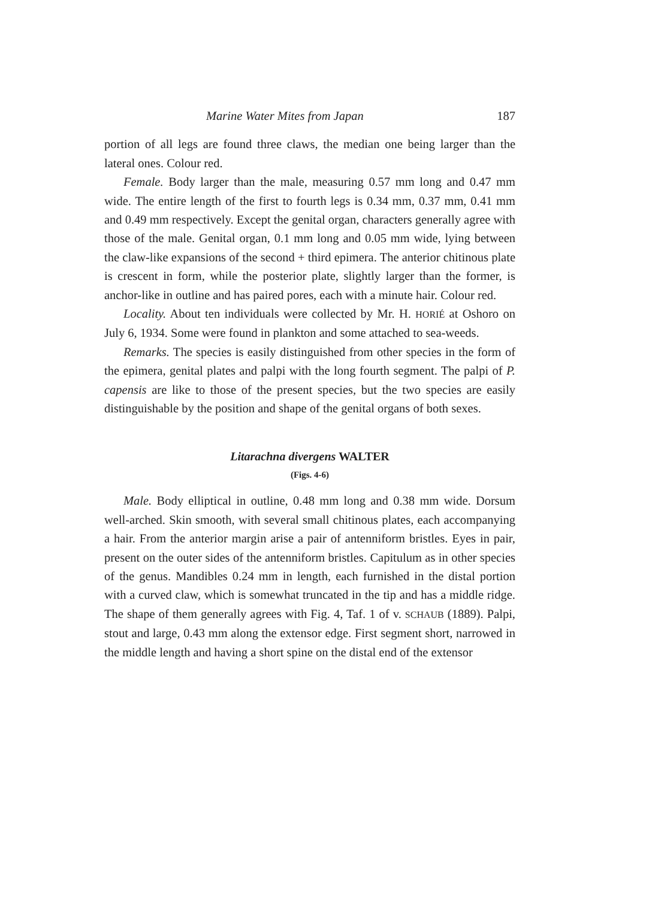Marine Water Mites from Japan 187
portion of all legs are found three claws, the median one being larger than the lateral ones. Colour red.
Female. Body larger than the male, measuring 0.57 mm long and 0.47 mm wide. The entire length of the first to fourth legs is 0.34 mm, 0.37 mm, 0.41 mm and 0.49 mm respectively. Except the genital organ, characters generally agree with those of the male. Genital organ, 0.1 mm long and 0.05 mm wide, lying between the claw-like expansions of the second + third epimera. The anterior chitinous plate is crescent in form, while the posterior plate, slightly larger than the former, is anchor-like in outline and has paired pores, each with a minute hair. Colour red.
Locality. About ten individuals were collected by Mr. H. HORIÉ at Oshoro on July 6, 1934. Some were found in plankton and some attached to sea-weeds.
Remarks. The species is easily distinguished from other species in the form of the epimera, genital plates and palpi with the long fourth segment. The palpi of P. capensis are like to those of the present species, but the two species are easily distinguishable by the position and shape of the genital organs of both sexes.
Litarachna divergens WALTER
(Figs. 4-6)
Male. Body elliptical in outline, 0.48 mm long and 0.38 mm wide. Dorsum well-arched. Skin smooth, with several small chitinous plates, each accompanying a hair. From the anterior margin arise a pair of antenniform bristles. Eyes in pair, present on the outer sides of the antenniform bristles. Capitulum as in other species of the genus. Mandibles 0.24 mm in length, each furnished in the distal portion with a curved claw, which is somewhat truncated in the tip and has a middle ridge. The shape of them generally agrees with Fig. 4, Taf. 1 of v. SCHAUB (1889). Palpi, stout and large, 0.43 mm along the extensor edge. First segment short, narrowed in the middle length and having a short spine on the distal end of the extensor